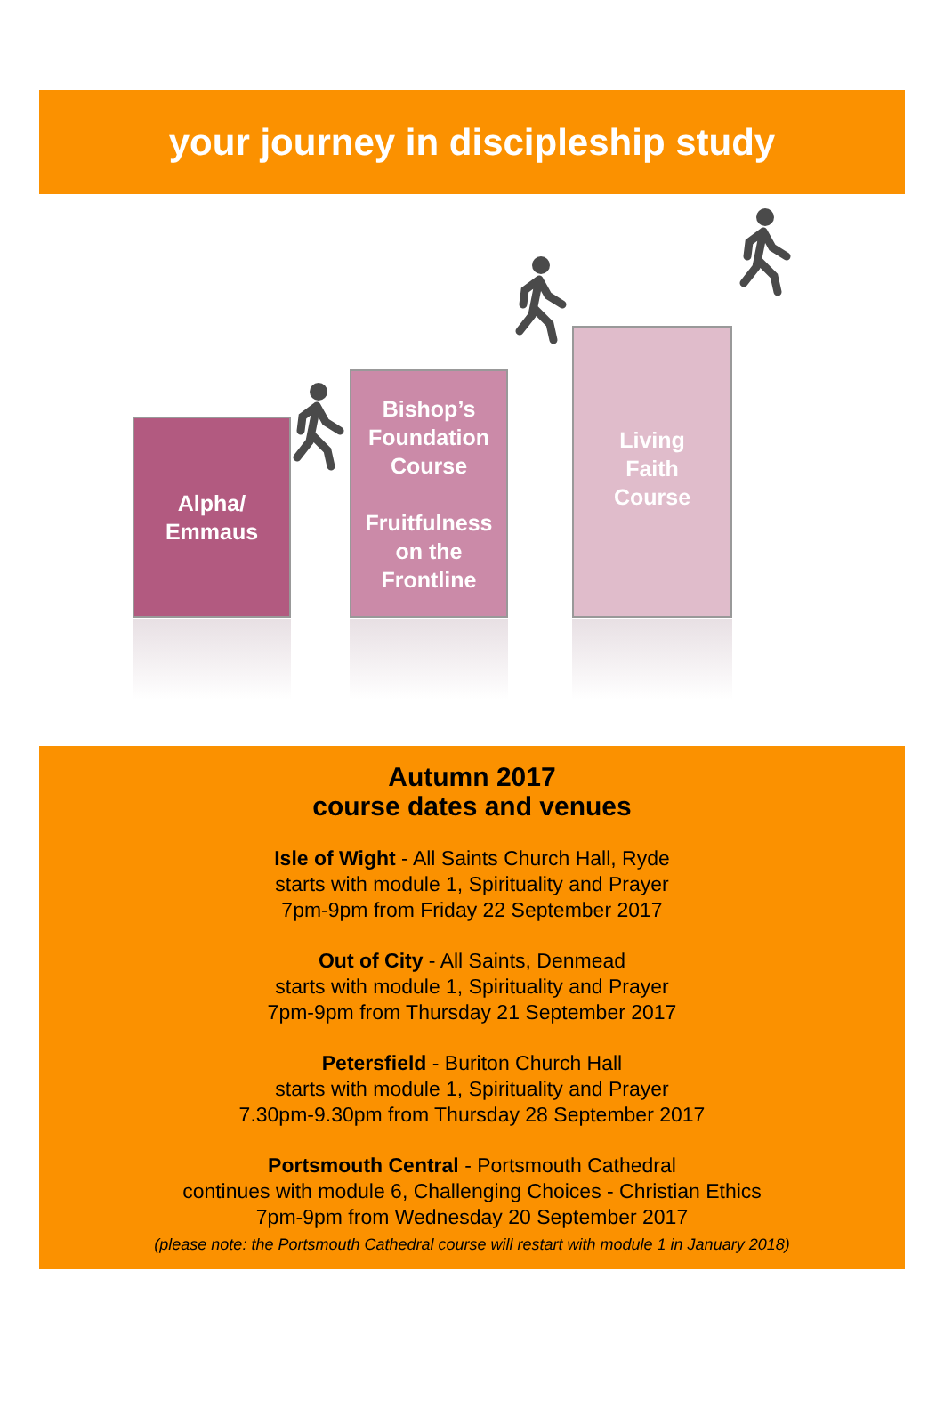your journey in discipleship study
Alpha/
Emmaus
Bishop’s
Foundation
Course
Fruitfulness
on the
Frontline
Living
Faith
Course
Autumn 2017
course dates and venues
Isle of Wight - All Saints Church Hall, Ryde
starts with module 1, Spirituality and Prayer
7pm-9pm from Friday 22 September 2017
Out of City - All Saints, Denmead
starts with module 1, Spirituality and Prayer
7pm-9pm from Thursday 21 September 2017
Petersfield - Buriton Church Hall
starts with module 1, Spirituality and Prayer
7.30pm-9.30pm from Thursday 28 September 2017
Portsmouth Central - Portsmouth Cathedral
continues with module 6, Challenging Choices - Christian Ethics
7pm-9pm from Wednesday 20 September 2017
(please note: the Portsmouth Cathedral course will restart with module 1 in January 2018)